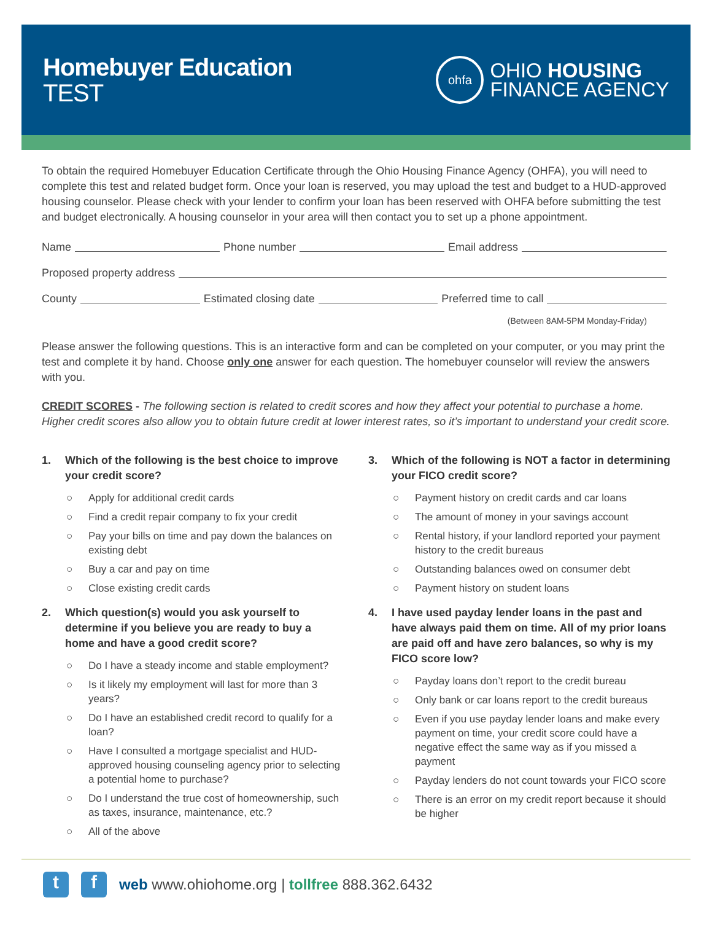Homebuyer Education
TEST
ohfa
OHIO HOUSING
FINANCE AGENCY
To obtain the required Homebuyer Education Certificate through the Ohio Housing Finance Agency (OHFA), you will need to complete this test and related budget form. Once your loan is reserved, you may upload the test and budget to a HUD-approved housing counselor. Please check with your lender to confirm your loan has been reserved with OHFA before submitting the test and budget electronically. A housing counselor in your area will then contact you to set up a phone appointment.
Name Phone number Email address
Proposed property address
County Estimated closing date Preferred time to call
(Between 8AM-5PM Monday-Friday)
Please answer the following questions. This is an interactive form and can be completed on your computer, or you may print the test and complete it by hand. Choose only one answer for each question. The homebuyer counselor will review the answers with you.
CREDIT SCORES - The following section is related to credit scores and how they affect your potential to purchase a home. Higher credit scores also allow you to obtain future credit at lower interest rates, so it’s important to understand your credit score.
1. Which of the following is the best choice to improve your credit score?
○ Apply for additional credit cards
○ Find a credit repair company to fix your credit
○ Pay your bills on time and pay down the balances on existing debt
○ Buy a car and pay on time
○ Close existing credit cards
2. Which question(s) would you ask yourself to determine if you believe you are ready to buy a home and have a good credit score?
○ Do I have a steady income and stable employment?
○ Is it likely my employment will last for more than 3 years?
○ Do I have an established credit record to qualify for a loan?
○ Have I consulted a mortgage specialist and HUD-approved housing counseling agency prior to selecting a potential home to purchase?
○ Do I understand the true cost of homeownership, such as taxes, insurance, maintenance, etc.?
○ All of the above
3. Which of the following is NOT a factor in determining your FICO credit score?
○ Payment history on credit cards and car loans
○ The amount of money in your savings account
○ Rental history, if your landlord reported your payment history to the credit bureaus
○ Outstanding balances owed on consumer debt
○ Payment history on student loans
4. I have used payday lender loans in the past and have always paid them on time. All of my prior loans are paid off and have zero balances, so why is my FICO score low?
○ Payday loans don’t report to the credit bureau
○ Only bank or car loans report to the credit bureaus
○ Even if you use payday lender loans and make every payment on time, your credit score could have a negative effect the same way as if you missed a payment
○ Payday lenders do not count towards your FICO score
○ There is an error on my credit report because it should be higher
tf web www.ohiohome.org | tollfree 888.362.6432